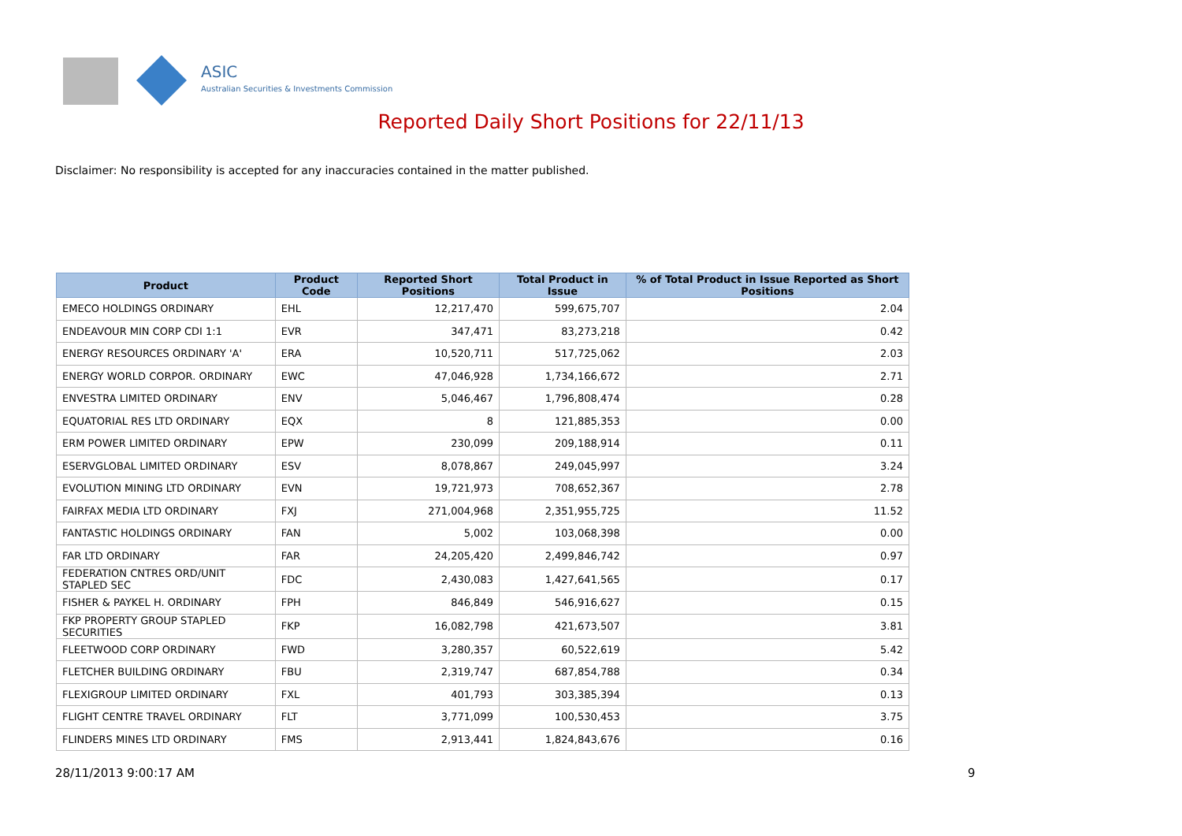ASIC
Australian Securities & Investments Commission
Reported Daily Short Positions for 22/11/13
Disclaimer: No responsibility is accepted for any inaccuracies contained in the matter published.
| Product | Product Code | Reported Short Positions | Total Product in Issue | % of Total Product in Issue Reported as Short Positions |
| --- | --- | --- | --- | --- |
| EMECO HOLDINGS ORDINARY | EHL | 12,217,470 | 599,675,707 | 2.04 |
| ENDEAVOUR MIN CORP CDI 1:1 | EVR | 347,471 | 83,273,218 | 0.42 |
| ENERGY RESOURCES ORDINARY 'A' | ERA | 10,520,711 | 517,725,062 | 2.03 |
| ENERGY WORLD CORPOR. ORDINARY | EWC | 47,046,928 | 1,734,166,672 | 2.71 |
| ENVESTRA LIMITED ORDINARY | ENV | 5,046,467 | 1,796,808,474 | 0.28 |
| EQUATORIAL RES LTD ORDINARY | EQX | 8 | 121,885,353 | 0.00 |
| ERM POWER LIMITED ORDINARY | EPW | 230,099 | 209,188,914 | 0.11 |
| ESERVGLOBAL LIMITED ORDINARY | ESV | 8,078,867 | 249,045,997 | 3.24 |
| EVOLUTION MINING LTD ORDINARY | EVN | 19,721,973 | 708,652,367 | 2.78 |
| FAIRFAX MEDIA LTD ORDINARY | FXJ | 271,004,968 | 2,351,955,725 | 11.52 |
| FANTASTIC HOLDINGS ORDINARY | FAN | 5,002 | 103,068,398 | 0.00 |
| FAR LTD ORDINARY | FAR | 24,205,420 | 2,499,846,742 | 0.97 |
| FEDERATION CNTRES ORD/UNIT STAPLED SEC | FDC | 2,430,083 | 1,427,641,565 | 0.17 |
| FISHER & PAYKEL H. ORDINARY | FPH | 846,849 | 546,916,627 | 0.15 |
| FKP PROPERTY GROUP STAPLED SECURITIES | FKP | 16,082,798 | 421,673,507 | 3.81 |
| FLEETWOOD CORP ORDINARY | FWD | 3,280,357 | 60,522,619 | 5.42 |
| FLETCHER BUILDING ORDINARY | FBU | 2,319,747 | 687,854,788 | 0.34 |
| FLEXIGROUP LIMITED ORDINARY | FXL | 401,793 | 303,385,394 | 0.13 |
| FLIGHT CENTRE TRAVEL ORDINARY | FLT | 3,771,099 | 100,530,453 | 3.75 |
| FLINDERS MINES LTD ORDINARY | FMS | 2,913,441 | 1,824,843,676 | 0.16 |
28/11/2013 9:00:17 AM 9